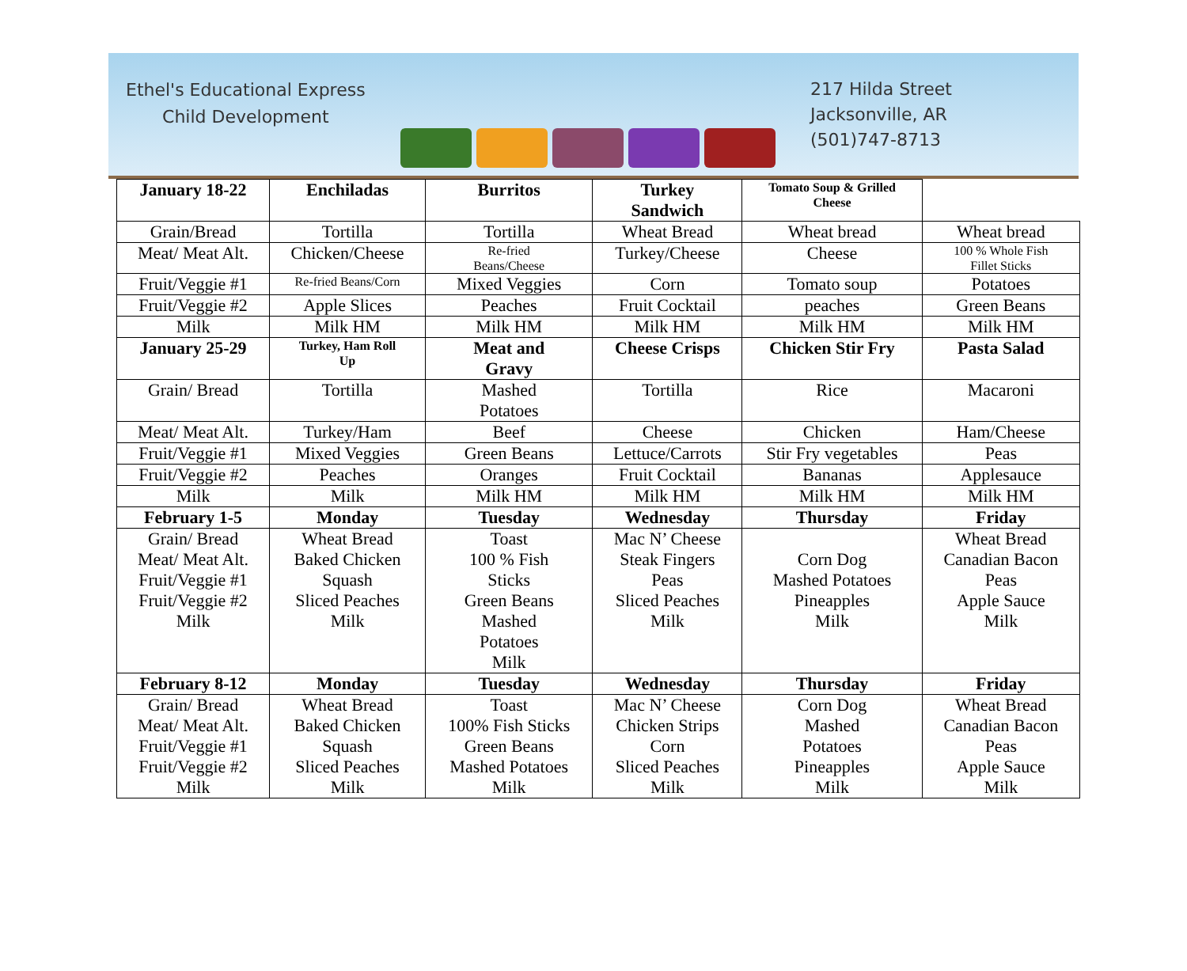Ethel's Educational Express
Child Development
217 Hilda Street
Jacksonville, AR
(501)747-8713
| January 18-22 | Enchiladas | Burritos | Turkey Sandwich | Tomato Soup & Grilled Cheese | |
| Grain/Bread | Tortilla | Tortilla | Wheat Bread | Wheat bread | Wheat bread |
| Meat/ Meat Alt. | Chicken/Cheese | Re-fried Beans/Cheese | Turkey/Cheese | Cheese | 100 % Whole Fish Fillet Sticks |
| Fruit/Veggie #1 | Re-fried Beans/Corn | Mixed Veggies | Corn | Tomato soup | Potatoes |
| Fruit/Veggie #2 | Apple Slices | Peaches | Fruit Cocktail | peaches | Green Beans |
| Milk | Milk HM | Milk HM | Milk HM | Milk HM | Milk HM |
| January 25-29 | Turkey, Ham Roll Up | Meat and Gravy | Cheese Crisps | Chicken Stir Fry | Pasta Salad |
| Grain/ Bread | Tortilla | Mashed Potatoes | Tortilla | Rice | Macaroni |
| Meat/ Meat Alt. | Turkey/Ham | Beef | Cheese | Chicken | Ham/Cheese |
| Fruit/Veggie #1 | Mixed Veggies | Green Beans | Lettuce/Carrots | Stir Fry vegetables | Peas |
| Fruit/Veggie #2 | Peaches | Oranges | Fruit Cocktail | Bananas | Applesauce |
| Milk | Milk | Milk HM | Milk HM | Milk HM | Milk HM |
| February 1-5 | Monday | Tuesday | Wednesday | Thursday | Friday |
| Grain/ Bread Meat/ Meat Alt. Fruit/Veggie #1 Fruit/Veggie #2 Milk | Wheat Bread Baked Chicken Squash Sliced Peaches Milk | Toast 100 % Fish Sticks Green Beans Mashed Potatoes Milk | Mac N’ Cheese Steak Fingers Peas Sliced Peaches Milk | Corn Dog Mashed Potatoes Pineapples Milk | Wheat Bread Canadian Bacon Peas Apple Sauce Milk |
| February 8-12 | Monday | Tuesday | Wednesday | Thursday | Friday |
| Grain/ Bread Meat/ Meat Alt. Fruit/Veggie #1 Fruit/Veggie #2 Milk | Wheat Bread Baked Chicken Squash Sliced Peaches Milk | Toast 100% Fish Sticks Green Beans Mashed Potatoes Milk | Mac N’ Cheese Chicken Strips Corn Sliced Peaches Milk | Corn Dog Mashed Potatoes Pineapples Milk | Wheat Bread Canadian Bacon Peas Apple Sauce Milk |